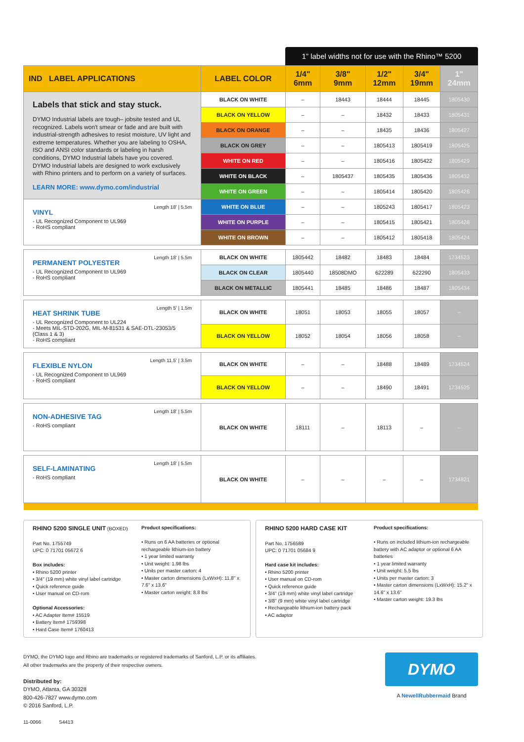1” label widths not for use with the Rhino™ 5200
| IND LABEL APPLICATIONS | LABEL COLOR | 1/4" 6mm | 3/8" 9mm | 1/2" 12mm | 3/4" 19mm | 1" 24mm |
| --- | --- | --- | --- | --- | --- | --- |
| Labels that stick and stay stuck. DYMO Industrial labels are tough– jobsite tested and UL recognized. Labels won't smear or fade and are built with industrial-strength adhesives to resist moisture, UV light and extreme temperatures. Whether you are labeling to OSHA, ISO and ANSI color standards or labeling in harsh conditions, DYMO Industrial labels have you covered. DYMO Industrial labels are designed to work exclusively with Rhino printers and to perform on a variety of surfaces. LEARN MORE: www.dymo.com/industrial | BLACK ON WHITE | – | 18443 | 18444 | 18445 | 1805430 |
| | BLACK ON YELLOW | – | – | 18432 | 18433 | 1805431 |
| | BLACK ON ORANGE | – | – | 18435 | 18436 | 1805427 |
| | BLACK ON GREY | – | – | 1805413 | 1805419 | 1805425 |
| | WHITE ON RED | – | – | 1805416 | 1805422 | 1805429 |
| | WHITE ON BLACK | – | 1805437 | 1805435 | 1805436 | 1805432 |
| | WHITE ON GREEN | – | – | 1805414 | 1805420 | 1805426 |
| Length 18' / 5.5m VINYL - UL Recognized Component to UL969 - RoHS compliant | WHITE ON BLUE | – | – | 1805243 | 1805417 | 1805423 |
| | WHITE ON PURPLE | – | – | 1805415 | 1805421 | 1805428 |
| | WHITE ON BROWN | – | – | 1805412 | 1805418 | 1805424 |
| Length 18' / 5.5m PERMANENT POLYESTER - UL Recognized Component to UL969 - RoHS compliant | BLACK ON WHITE | 1805442 | 18482 | 18483 | 18484 | 1734523 |
| | BLACK ON CLEAR | 1805440 | 18508DMO | 622289 | 622290 | 1805433 |
| | BLACK ON METALLIC | 1805441 | 18485 | 18486 | 18487 | 1805434 |
| Length 5' / 1.5m HEAT SHRINK TUBE - UL Recognized Component to UL224 - Meets MIL-STD-202G, MIL-M-81531 & SAE-DTL-23053/5 (Class 1 & 3) - RoHS compliant | BLACK ON WHITE | 18051 | 18053 | 18055 | 18057 | – |
| | BLACK ON YELLOW | 18052 | 18054 | 18056 | 18058 | – |
| Length 11.5' / 3.5m FLEXIBLE NYLON - UL Recognized Component to UL969 - RoHS compliant | BLACK ON WHITE | – | – | 18488 | 18489 | 1734524 |
| | BLACK ON YELLOW | – | – | 18490 | 18491 | 1734525 |
| Length 18' / 5.5m NON-ADHESIVE TAG - RoHS compliant | BLACK ON WHITE | 18111 | – | 18113 | – | – |
| Length 18' / 5.5m SELF-LAMINATING - RoHS compliant | BLACK ON WHITE | – | – | – | – | 1734821 |
RHINO 5200 SINGLE UNIT (BOXED)
Part No. 1755749
UPC: 0 71701 05672 6
Box includes:
• Rhino 5200 printer
• 3/4" (19 mm) white vinyl label cartridge
• Quick reference guide
• User manual on CD-rom
Optional Accessories:
• AC Adapter Item# 15519
• Battery Item# 1759398
• Hard Case Item# 1760413
Product specifications:
• Runs on 6 AA batteries or optional rechargeable lithium-ion battery
• 1 year limited warranty
• Unit weight: 1.98 lbs
• Units per master carton: 4
• Master carton dimensions (LxWxH): 11.8" x 7.6" x 13.6"
• Master carton weight: 8.8 lbs
RHINO 5200 HARD CASE KIT
Part No. 1756589
UPC: 0 71701 05684 9
Hard case kit includes:
• Rhino 5200 printer
• User manual on CD-rom
• Quick reference guide
• 3/4" (19 mm) white vinyl label cartridge
• 3/8" (9 mm) white vinyl label cartridge
• Rechargeable lithium-ion battery pack
• AC adaptor
Product specifications:
• Runs on included lithium-ion rechargeable battery with AC adaptor or optional 6 AA batteries
• 1 year limited warranty
• Unit weight: 5.5 lbs
• Units per master carton: 3
• Master carton dimensions (LxWxH): 15.2" x 14.6" x 13.6"
• Master carton weight: 19.3 lbs
DYMO, the DYMO logo and Rhino are trademarks or registered trademarks of Sanford, L.P. or its affiliates.
All other trademarks are the property of their respective owners.
Distributed by:
DYMO, Atlanta, GA 30328
800-426-7827 www.dymo.com
© 2016 Sanford, L.P.
11-0066 S4413
DYMO
A NewellRubbermaid Brand